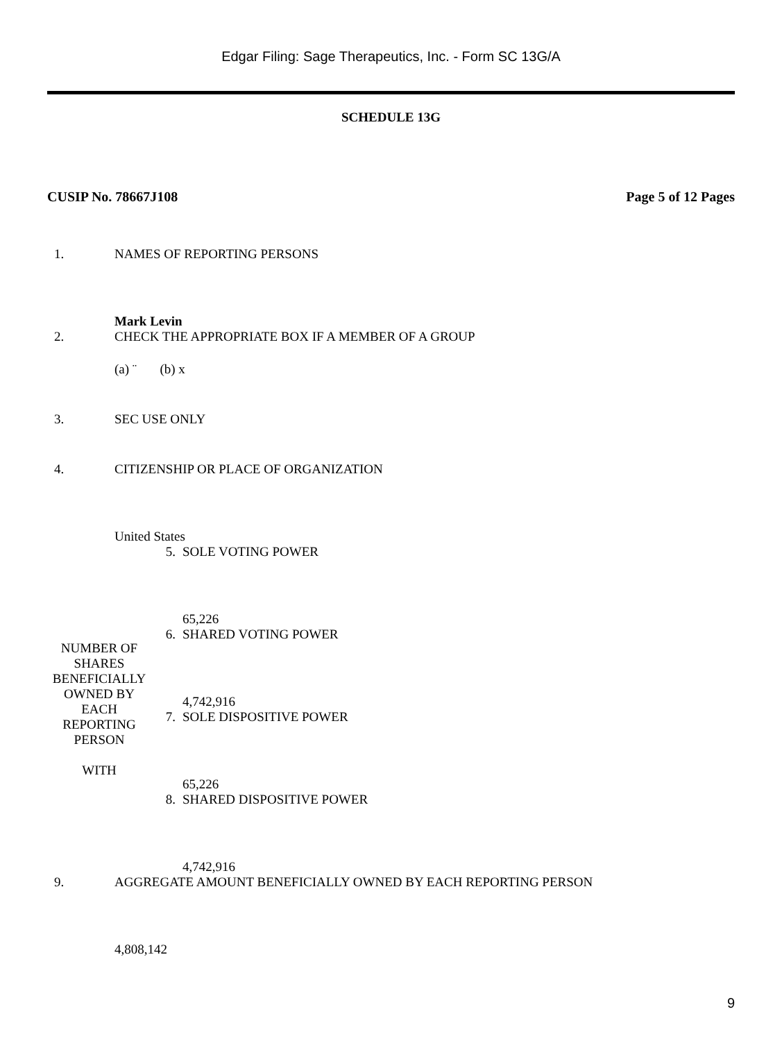Edgar Filing: Sage Therapeutics, Inc. - Form SC 13G/A
SCHEDULE 13G
CUSIP No. 78667J108 Page 5 of 12 Pages
| 1. | NAMES OF REPORTING PERSONS Mark Levin |
| 2. | CHECK THE APPROPRIATE BOX IF A MEMBER OF A GROUP (a) ¨ (b) x |
| 3. | SEC USE ONLY |
| 4. | CITIZENSHIP OR PLACE OF ORGANIZATION United States |
| NUMBER OF SHARES BENEFICIALLY OWNED BY EACH REPORTING PERSON WITH | 5. | SOLE VOTING POWER 65,226 |
| | 6. | SHARED VOTING POWER 4,742,916 |
| | 7. | SOLE DISPOSITIVE POWER 65,226 |
| | 8. | SHARED DISPOSITIVE POWER 4,742,916 |
| 9. | AGGREGATE AMOUNT BENEFICIALLY OWNED BY EACH REPORTING PERSON 4,808,142 |
9